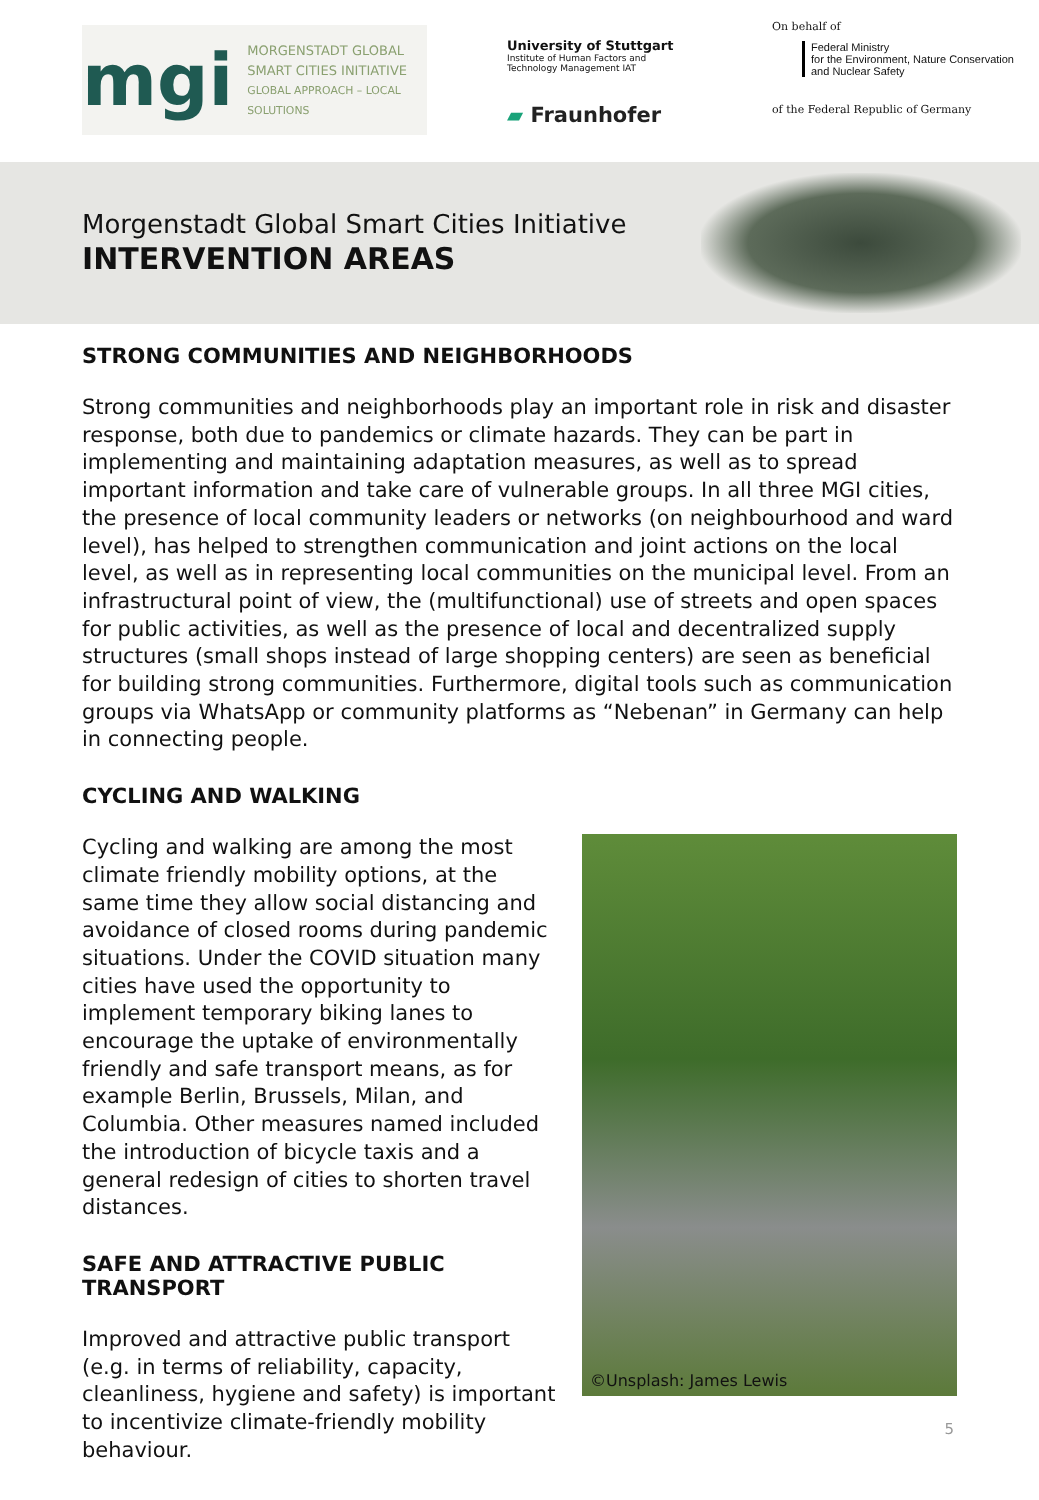mgi
MORGENSTADT GLOBAL
SMART CITIES INITIATIVE
GLOBAL APPROACH – LOCAL SOLUTIONS
University of Stuttgart
Institute of Human Factors and
Technology Management IAT
▰ Fraunhofer
On behalf of
Federal Ministry
for the Environment, Nature Conservation
and Nuclear Safety
of the Federal Republic of Germany
Morgenstadt Global Smart Cities Initiative
INTERVENTION AREAS
STRONG COMMUNITIES AND NEIGHBORHOODS
Strong communities and neighborhoods play an important role in risk and disaster response, both due to pandemics or climate hazards. They can be part in implementing and maintaining adaptation measures, as well as to spread important information and take care of vulnerable groups. In all three MGI cities, the presence of local community leaders or networks (on neighbourhood and ward level), has helped to strengthen communication and joint actions on the local level, as well as in representing local communities on the municipal level. From an infrastructural point of view, the (multifunctional) use of streets and open spaces for public activities, as well as the presence of local and decentralized supply structures (small shops instead of large shopping centers) are seen as beneficial for building strong communities. Furthermore, digital tools such as communication groups via WhatsApp or community platforms as “Nebenan” in Germany can help in connecting people.
CYCLING AND WALKING
Cycling and walking are among the most climate friendly mobility options, at the same time they allow social distancing and avoidance of closed rooms during pandemic situations. Under the COVID situation many cities have used the opportunity to implement temporary biking lanes to encourage the uptake of environmentally friendly and safe transport means, as for example Berlin, Brussels, Milan, and Columbia. Other measures named included the introduction of bicycle taxis and a general redesign of cities to shorten travel distances.
SAFE AND ATTRACTIVE PUBLIC TRANSPORT
Improved and attractive public transport (e.g. in terms of reliability, capacity, cleanliness, hygiene and safety) is important to incentivize climate-friendly mobility behaviour.
©Unsplash: James Lewis
5